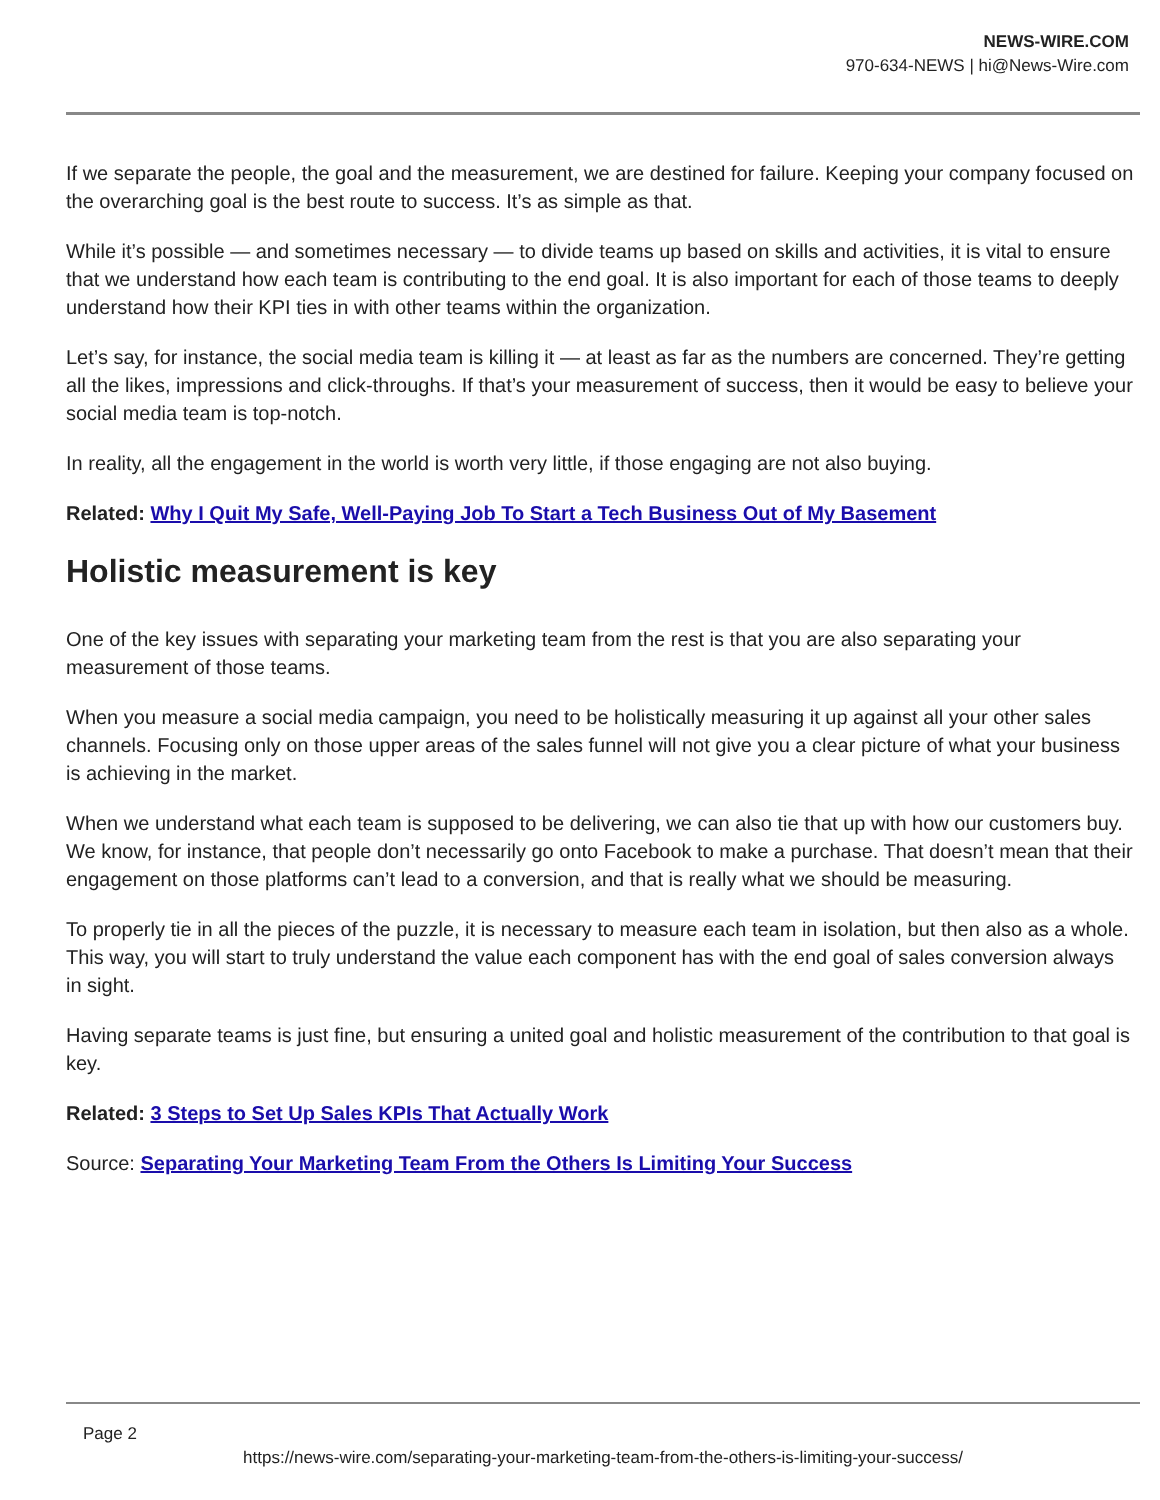NEWS-WIRE.COM
970-634-NEWS | hi@News-Wire.com
If we separate the people, the goal and the measurement, we are destined for failure. Keeping your company focused on the overarching goal is the best route to success. It’s as simple as that.
While it’s possible — and sometimes necessary — to divide teams up based on skills and activities, it is vital to ensure that we understand how each team is contributing to the end goal. It is also important for each of those teams to deeply understand how their KPI ties in with other teams within the organization.
Let’s say, for instance, the social media team is killing it — at least as far as the numbers are concerned. They’re getting all the likes, impressions and click-throughs. If that’s your measurement of success, then it would be easy to believe your social media team is top-notch.
In reality, all the engagement in the world is worth very little, if those engaging are not also buying.
Related: Why I Quit My Safe, Well-Paying Job To Start a Tech Business Out of My Basement
Holistic measurement is key
One of the key issues with separating your marketing team from the rest is that you are also separating your measurement of those teams.
When you measure a social media campaign, you need to be holistically measuring it up against all your other sales channels. Focusing only on those upper areas of the sales funnel will not give you a clear picture of what your business is achieving in the market.
When we understand what each team is supposed to be delivering, we can also tie that up with how our customers buy. We know, for instance, that people don’t necessarily go onto Facebook to make a purchase. That doesn’t mean that their engagement on those platforms can’t lead to a conversion, and that is really what we should be measuring.
To properly tie in all the pieces of the puzzle, it is necessary to measure each team in isolation, but then also as a whole. This way, you will start to truly understand the value each component has with the end goal of sales conversion always in sight.
Having separate teams is just fine, but ensuring a united goal and holistic measurement of the contribution to that goal is key.
Related: 3 Steps to Set Up Sales KPIs That Actually Work
Source: Separating Your Marketing Team From the Others Is Limiting Your Success
Page 2
https://news-wire.com/separating-your-marketing-team-from-the-others-is-limiting-your-success/